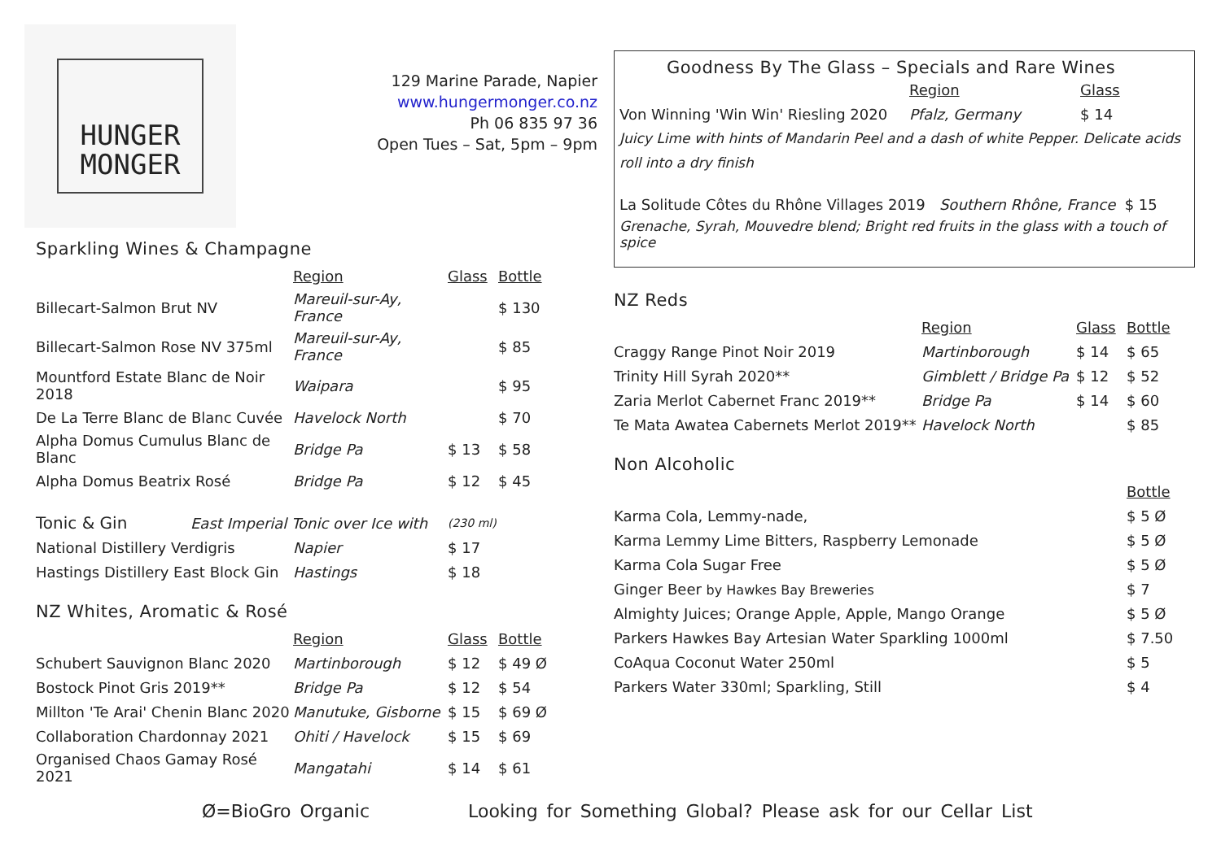HUNGER
MONGER
129 Marine Parade, Napier
www.hungermonger.co.nz
Ph 06 835 97 36
Open Tues – Sat, 5pm – 9pm
Sparkling Wines & Champagne
| | Region | Glass | Bottle |
| Billecart-Salmon Brut NV | Mareuil-sur-Ay, France | | $ 130 |
| Billecart-Salmon Rose NV 375ml | Mareuil-sur-Ay, France | | $ 85 |
| Mountford Estate Blanc de Noir 2018 | Waipara | | $ 95 |
| De La Terre Blanc de Blanc Cuvée | Havelock North | | $ 70 |
| Alpha Domus Cumulus Blanc de Blanc | Bridge Pa | $ 13 | $ 58 |
| Alpha Domus Beatrix Rosé | Bridge Pa | $ 12 | $ 45 |
| Tonic & Gin | East Imperial Tonic over Ice with | (230 ml) |
| National Distillery Verdigris | Napier | $ 17 |
| Hastings Distillery East Block Gin | Hastings | $ 18 |
NZ Whites, Aromatic & Rosé
| | Region | Glass | Bottle |
| Schubert Sauvignon Blanc 2020 | Martinborough | $ 12 | $ 49 Ø |
| Bostock Pinot Gris 2019** | Bridge Pa | $ 12 | $ 54 |
| Millton 'Te Arai' Chenin Blanc 2020 | Manutuke, Gisborne | $ 15 | $ 69 Ø |
| Collaboration Chardonnay 2021 | Ohiti / Havelock | $ 15 | $ 69 |
| Organised Chaos Gamay Rosé 2021 | Mangatahi | $ 14 | $ 61 |
Goodness By The Glass – Specials and Rare Wines
| | Region | Glass |
| Von Winning 'Win Win' Riesling 2020 | Pfalz, Germany | $ 14 |
Juicy Lime with hints of Mandarin Peel and a dash of white Pepper. Delicate acids roll into a dry finish
La Solitude Côtes du Rhône Villages 2019 Southern Rhône, France $ 15
Grenache, Syrah, Mouvedre blend; Bright red fruits in the glass with a touch of spice
NZ Reds
| | Region | Glass | Bottle |
| Craggy Range Pinot Noir 2019 | Martinborough | $ 14 | $ 65 |
| Trinity Hill Syrah 2020** | Gimblett / Bridge Pa | $ 12 | $ 52 |
| Zaria Merlot Cabernet Franc 2019** | Bridge Pa | $ 14 | $ 60 |
| Te Mata Awatea Cabernets Merlot 2019** | Havelock North | | $ 85 |
Non Alcoholic
| | Bottle |
| Karma Cola, Lemmy-nade, | $ 5 Ø |
| Karma Lemmy Lime Bitters, Raspberry Lemonade | $ 5 Ø |
| Karma Cola Sugar Free | $ 5 Ø |
| Ginger Beer by Hawkes Bay Breweries | $ 7 |
| Almighty Juices; Orange Apple, Apple, Mango Orange | $ 5 Ø |
| Parkers Hawkes Bay Artesian Water Sparkling 1000ml | $ 7.50 |
| CoAqua Coconut Water 250ml | $ 5 |
| Parkers Water 330ml; Sparkling, Still | $ 4 |
Ø=BioGro Organic Looking for Something Global? Please ask for our Cellar List